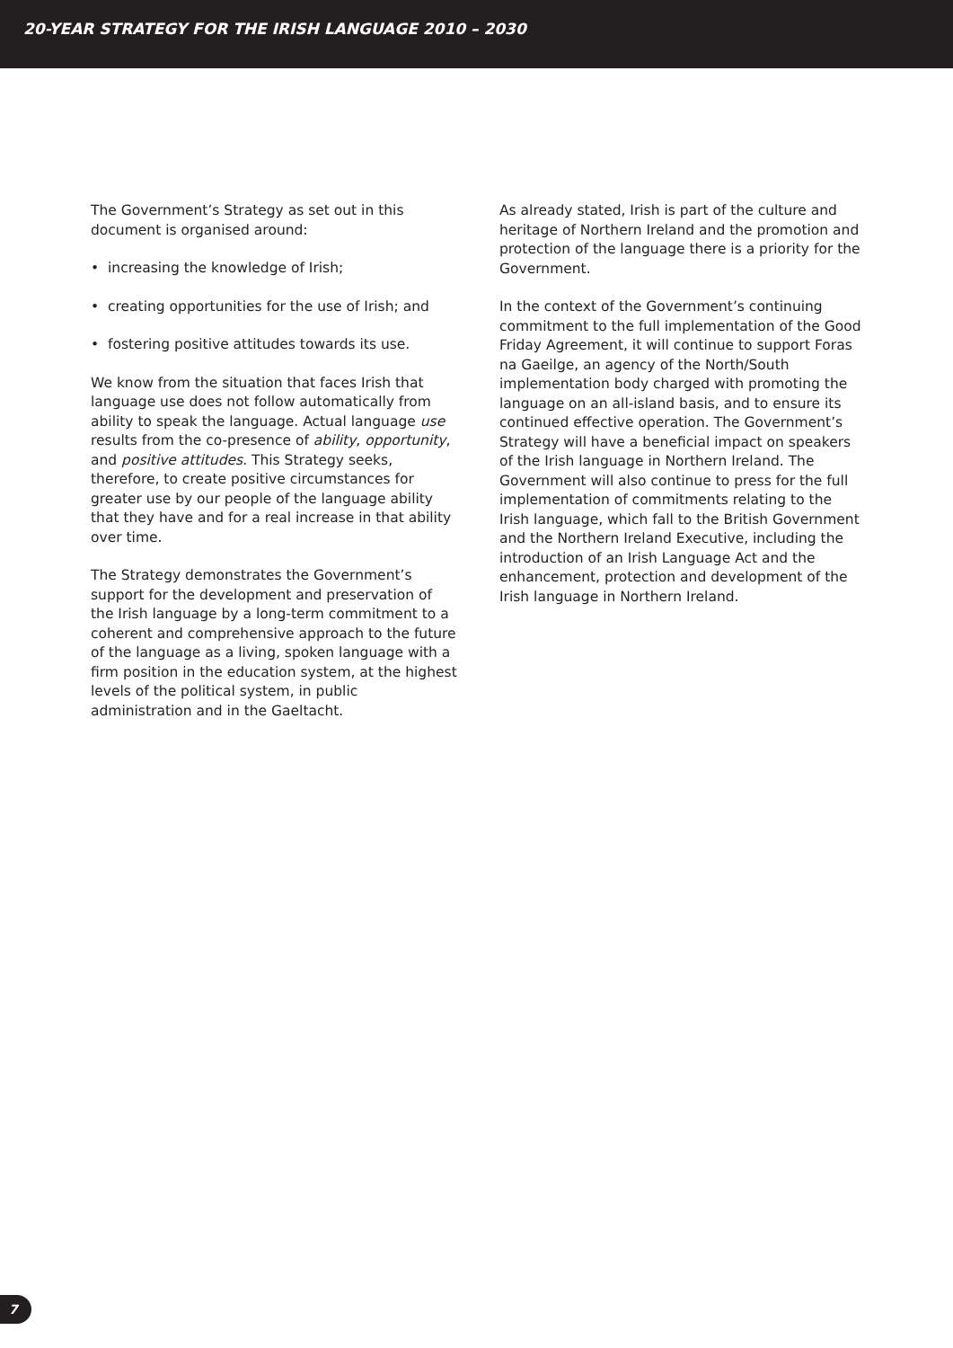20-YEAR STRATEGY FOR THE IRISH LANGUAGE 2010 – 2030
The Government’s Strategy as set out in this document is organised around:
• increasing the knowledge of Irish;
• creating opportunities for the use of Irish; and
• fostering positive attitudes towards its use.
We know from the situation that faces Irish that language use does not follow automatically from ability to speak the language. Actual language use results from the co-presence of ability, opportunity, and positive attitudes. This Strategy seeks, therefore, to create positive circumstances for greater use by our people of the language ability that they have and for a real increase in that ability over time.
The Strategy demonstrates the Government’s support for the development and preservation of the Irish language by a long-term commitment to a coherent and comprehensive approach to the future of the language as a living, spoken language with a firm position in the education system, at the highest levels of the political system, in public administration and in the Gaeltacht.
As already stated, Irish is part of the culture and heritage of Northern Ireland and the promotion and protection of the language there is a priority for the Government.
In the context of the Government’s continuing commitment to the full implementation of the Good Friday Agreement, it will continue to support Foras na Gaeilge, an agency of the North/South implementation body charged with promoting the language on an all-island basis, and to ensure its continued effective operation. The Government’s Strategy will have a beneficial impact on speakers of the Irish language in Northern Ireland. The Government will also continue to press for the full implementation of commitments relating to the Irish language, which fall to the British Government and the Northern Ireland Executive, including the introduction of an Irish Language Act and the enhancement, protection and development of the Irish language in Northern Ireland.
7